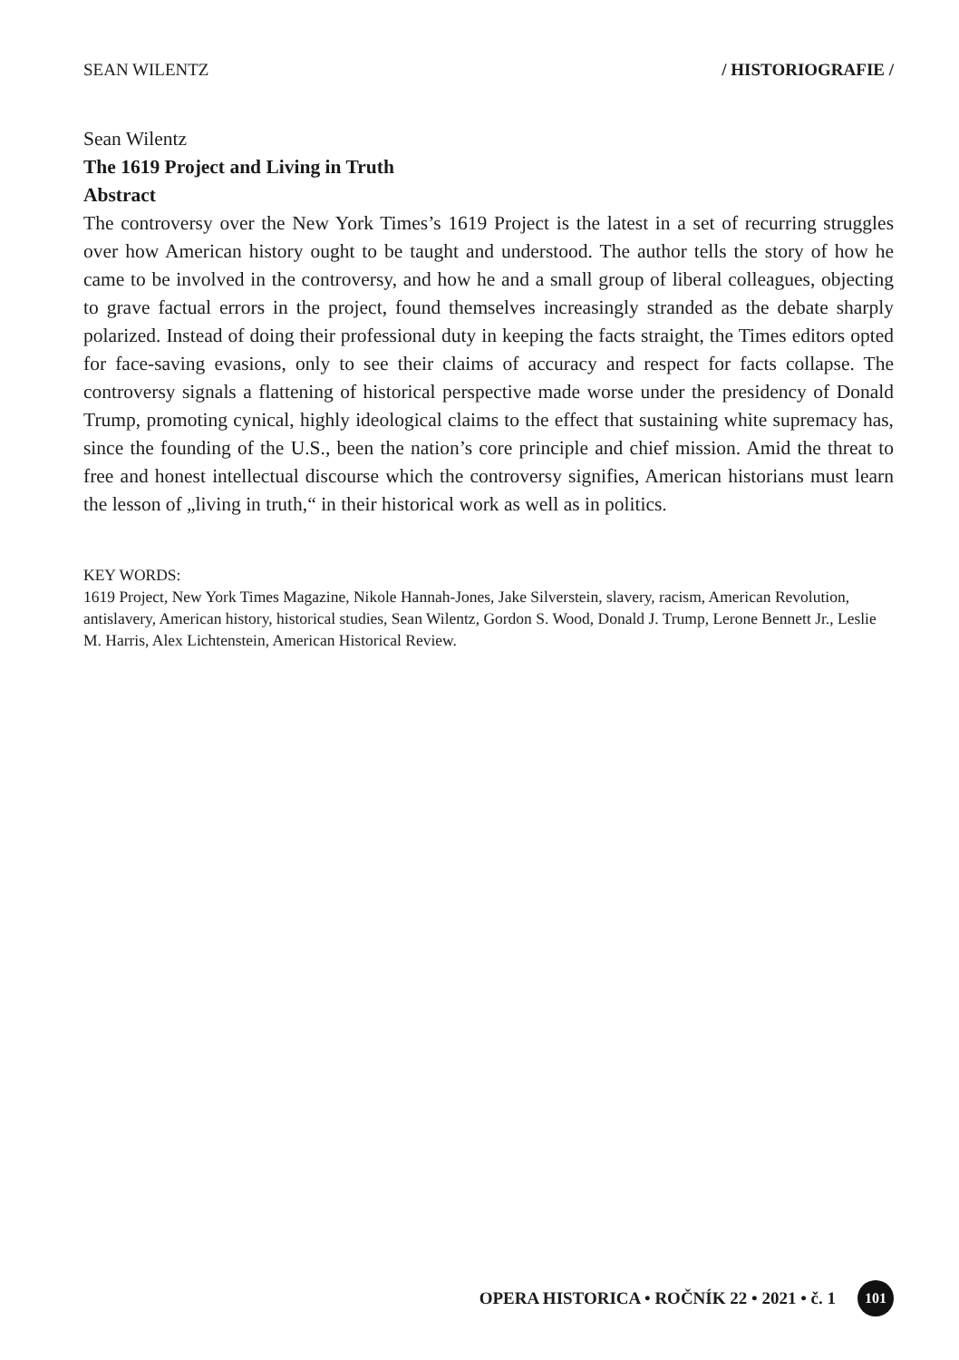SEAN WILENTZ / HISTORIOGRAFIE /
Sean Wilentz
The 1619 Project and Living in Truth
Abstract
The controversy over the New York Times’s 1619 Project is the latest in a set of recurring struggles over how American history ought to be taught and understood. The author tells the story of how he came to be involved in the controversy, and how he and a small group of liberal colleagues, objecting to grave factual errors in the project, found themselves increasingly stranded as the debate sharply polarized. Instead of doing their professional duty in keeping the facts straight, the Times editors opted for face-saving evasions, only to see their claims of accuracy and respect for facts collapse. The controversy signals a flattening of historical perspective made worse under the presidency of Donald Trump, promoting cynical, highly ideological claims to the effect that sustaining white supremacy has, since the founding of the U.S., been the nation’s core principle and chief mission. Amid the threat to free and honest intellectual discourse which the controversy signifies, American historians must learn the lesson of „living in truth,“ in their historical work as well as in politics.
KEY WORDS:
1619 Project, New York Times Magazine, Nikole Hannah-Jones, Jake Silverstein, slavery, racism, American Revolution, antislavery, American history, historical studies, Sean Wilentz, Gordon S. Wood, Donald J. Trump, Lerone Bennett Jr., Leslie M. Harris, Alex Lichtenstein, American Historical Review.
OPERA HISTORICA • ROČNÍK 22 • 2021 • č. 1 101